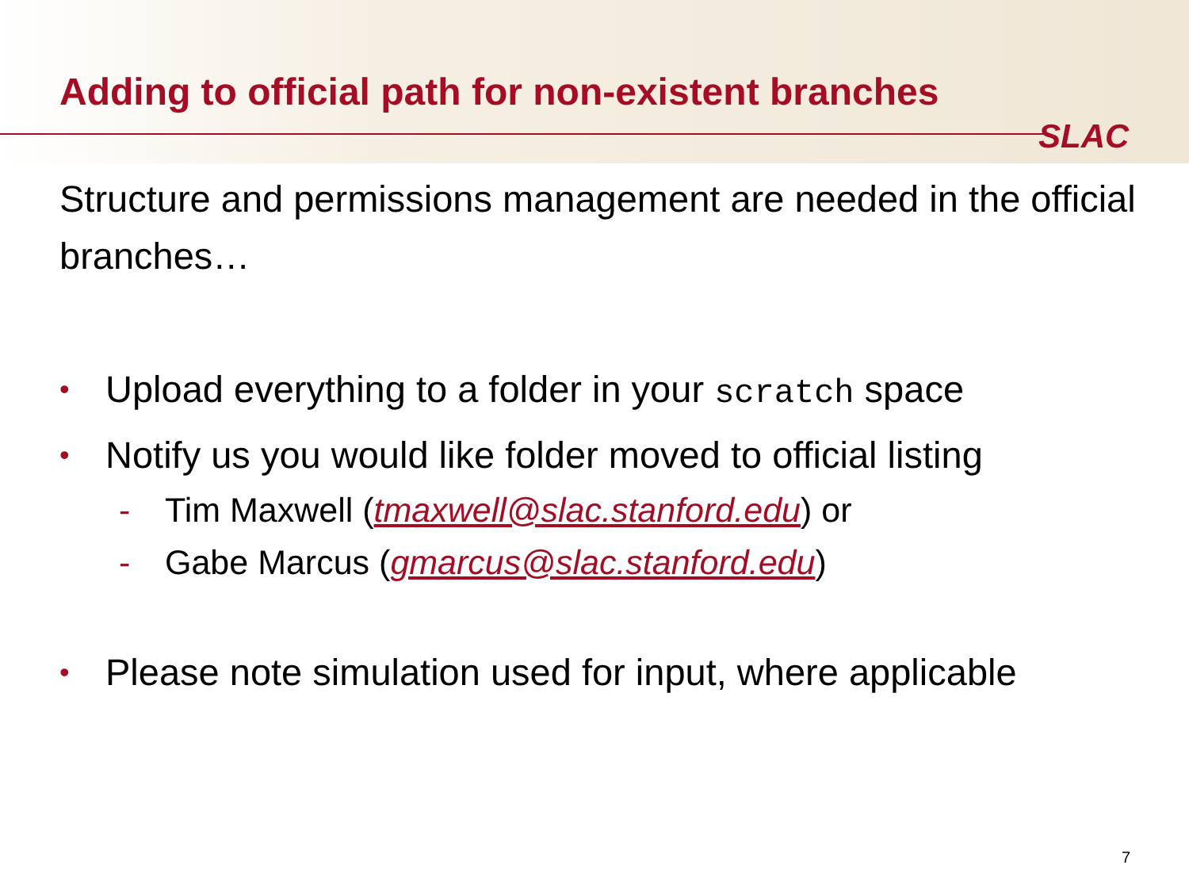Adding to official path for non-existent branches
SLAC
Structure and permissions management are needed in the official branches…
• Upload everything to a folder in your scratch space
• Notify us you would like folder moved to official listing
- Tim Maxwell (tmaxwell@slac.stanford.edu) or
- Gabe Marcus (gmarcus@slac.stanford.edu)
• Please note simulation used for input, where applicable
7